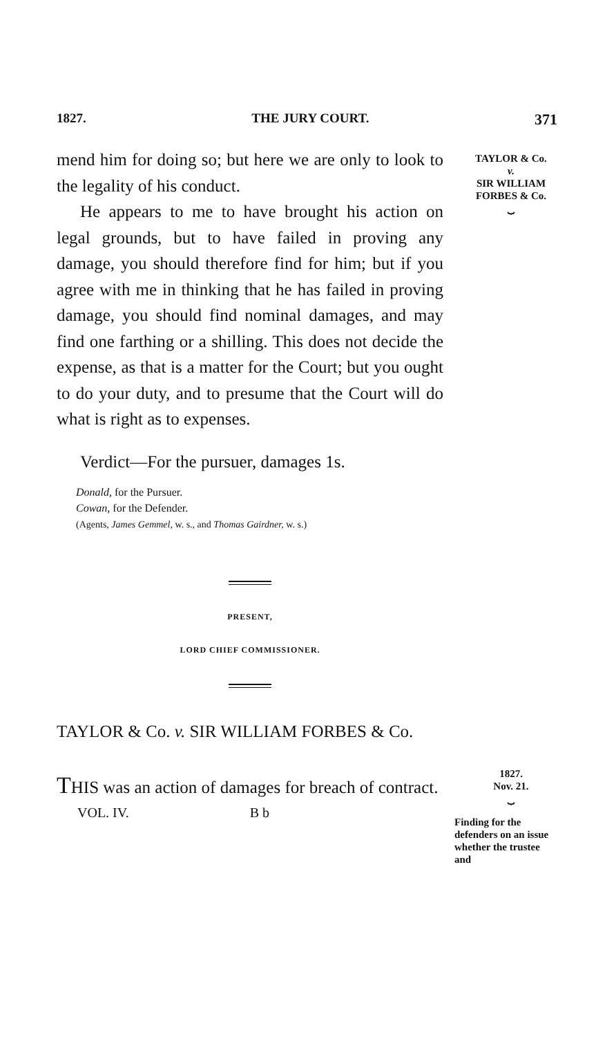1827. THE JURY COURT. 371
TAYLOR & Co.
v.
SIR WILLIAM
FORBES & Co.
⏟
mend him for doing so; but here we are only to look to the legality of his conduct.
He appears to me to have brought his action on legal grounds, but to have failed in proving any damage, you should therefore find for him; but if you agree with me in thinking that he has failed in proving damage, you should find nominal damages, and may find one farthing or a shilling. This does not decide the expense, as that is a matter for the Court; but you ought to do your duty, and to presume that the Court will do what is right as to expenses.
Verdict—For the pursuer, damages 1s.
Donald, for the Pursuer.
Cowan, for the Defender.
(Agents, James Gemmel, w. s., and Thomas Gairdner, w. s.)
PRESENT,
LORD CHIEF COMMISSIONER.
TAYLOR & Co. v. SIR WILLIAM FORBES & Co.
THIS was an action of damages for breach of contract.
VOL. IV. B b
1827.
Nov. 21.
⏟
Finding for the defenders on an issue whether the trustee and